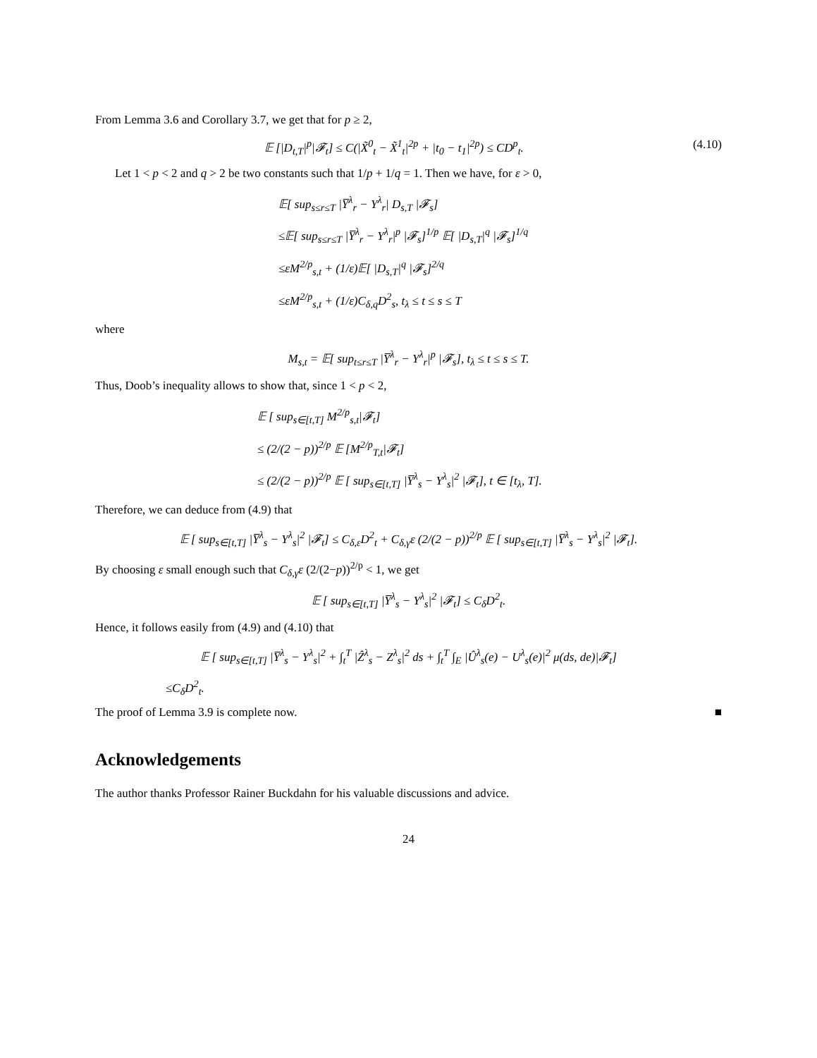From Lemma 3.6 and Corollary 3.7, we get that for p ≥ 2,
𝔼 [|D<sub>t,T</sub>|<sup>p</sup>|𝓕<sub>t</sub>] ≤ C(|X̃<sup>0</sup><sub>t</sub> − X̃<sup>1</sup><sub>t</sub>|<sup>2p</sup> + |t<sub>0</sub> − t<sub>1</sub>|<sup>2p</sup>) ≤ CD<sup>p</sup><sub>t</sub>. (4.10)
Let 1 < p < 2 and q > 2 be two constants such that 1/p + 1/q = 1. Then we have, for ε > 0,
𝔼[ sup<sub>s≤r≤T</sub> |Y̅<sup>λ</sup><sub>r</sub> − Y<sup>λ</sup><sub>r</sub>| D<sub>s,T</sub> |𝓕<sub>s</sub>]
≤𝔼[ sup<sub>s≤r≤T</sub> |Y̅<sup>λ</sup><sub>r</sub> − Y<sup>λ</sup><sub>r</sub>|<sup>p</sup> |𝓕<sub>s</sub>]<sup>1/p</sup> 𝔼[ |D<sub>s,T</sub>|<sup>q</sup> |𝓕<sub>s</sub>]<sup>1/q</sup>
≤εM<sup>2/p</sup><sub>s,t</sub> + (1/ε)𝔼[ |D<sub>s,T</sub>|<sup>q</sup> |𝓕<sub>s</sub>]<sup>2/q</sup>
≤εM<sup>2/p</sup><sub>s,t</sub> + (1/ε)C<sub>δ,q</sub>D<sup>2</sup><sub>s</sub>, t<sub>λ</sub> ≤ t ≤ s ≤ T
where
M<sub>s,t</sub> = 𝔼[ sup<sub>t≤r≤T</sub> |Y̅<sup>λ</sup><sub>r</sub> − Y<sup>λ</sup><sub>r</sub>|<sup>p</sup> |𝓕<sub>s</sub>], t<sub>λ</sub> ≤ t ≤ s ≤ T.
Thus, Doob’s inequality allows to show that, since 1 < p < 2,
𝔼 [ sup<sub>s∈[t,T]</sub> M<sup>2/p</sup><sub>s,t</sub>|𝓕<sub>t</sub>]
≤ (2/(2 − p))<sup>2/p</sup> 𝔼 [M<sup>2/p</sup><sub>T,t</sub>|𝓕<sub>t</sub>]
≤ (2/(2 − p))<sup>2/p</sup> 𝔼 [ sup<sub>s∈[t,T]</sub> |Y̅<sup>λ</sup><sub>s</sub> − Y<sup>λ</sup><sub>s</sub>|<sup>2</sup> |𝓕<sub>t</sub>], t ∈ [t<sub>λ</sub>, T].
Therefore, we can deduce from (4.9) that
𝔼 [ sup<sub>s∈[t,T]</sub> |Y̅<sup>λ</sup><sub>s</sub> − Y<sup>λ</sup><sub>s</sub>|<sup>2</sup> |𝓕<sub>t</sub>] ≤ C<sub>δ,ε</sub>D<sup>2</sup><sub>t</sub> + C<sub>δ,γ</sub>ε (2/(2 − p))<sup>2/p</sup> 𝔼 [ sup<sub>s∈[t,T]</sub> |Y̅<sup>λ</sup><sub>s</sub> − Y<sup>λ</sup><sub>s</sub>|<sup>2</sup> |𝓕<sub>t</sub>].
By choosing ε small enough such that C<sub>δ,γ</sub>ε (2/(2−p))<sup>2/p</sup> < 1, we get
𝔼 [ sup<sub>s∈[t,T]</sub> |Y̅<sup>λ</sup><sub>s</sub> − Y<sup>λ</sup><sub>s</sub>|<sup>2</sup> |𝓕<sub>t</sub>] ≤ C<sub>δ</sub>D<sup>2</sup><sub>t</sub>.
Hence, it follows easily from (4.9) and (4.10) that
𝔼 [ sup<sub>s∈[t,T]</sub> |Y̅<sup>λ</sup><sub>s</sub> − Y<sup>λ</sup><sub>s</sub>|<sup>2</sup> + ∫<sub>t</sub><sup>T</sup> |Ẑ<sup>λ</sup><sub>s</sub> − Z<sup>λ</sup><sub>s</sub>|<sup>2</sup> ds + ∫<sub>t</sub><sup>T</sup> ∫<sub>E</sub> |Û<sup>λ</sup><sub>s</sub>(e) − U<sup>λ</sup><sub>s</sub>(e)|<sup>2</sup> μ(ds, de)|𝓕<sub>t</sub>]
≤C<sub>δ</sub>D<sup>2</sup><sub>t</sub>.
The proof of Lemma 3.9 is complete now. ■
Acknowledgements
The author thanks Professor Rainer Buckdahn for his valuable discussions and advice.
24